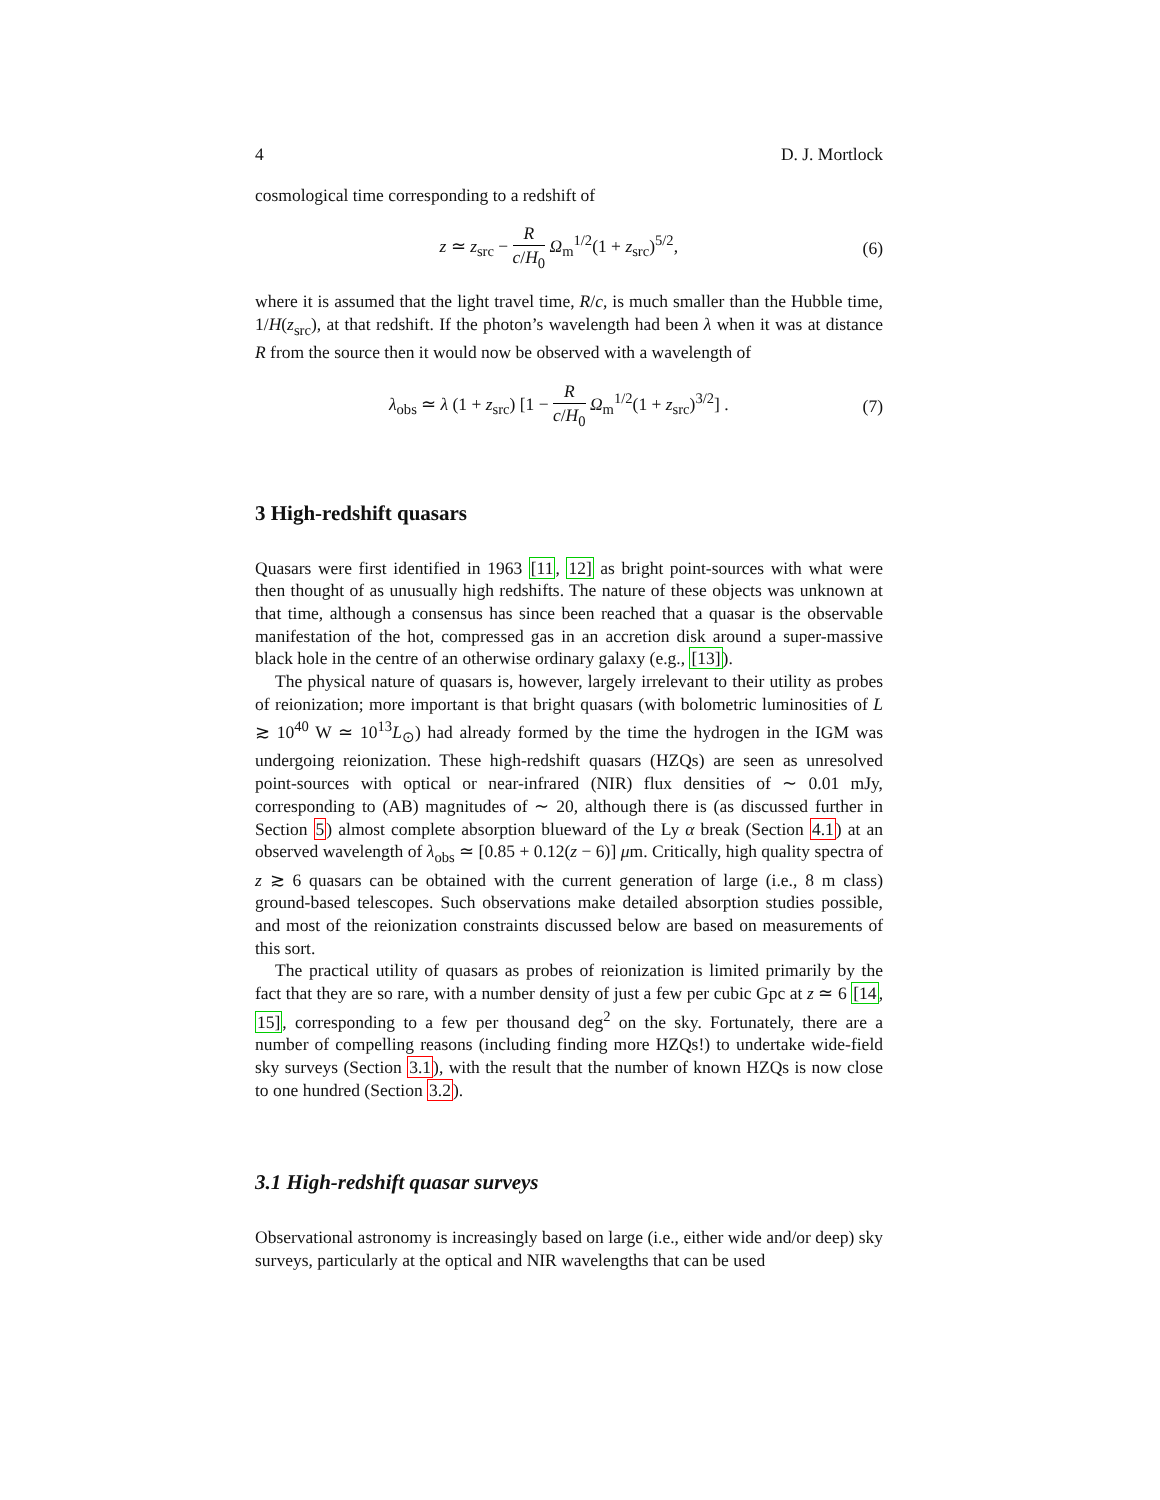4 D. J. Mortlock
cosmological time corresponding to a redshift of
z ≃ z<sub>src</sub> − R c/H<sub>0</sub> Ω<sub>m</sub><sup>1/2</sup>(1 + z<sub>src</sub>)<sup>5/2</sup>, (6)
where it is assumed that the light travel time, R/c, is much smaller than the Hubble time, 1/H(z<sub>src</sub>), at that redshift. If the photon’s wavelength had been λ when it was at distance R from the source then it would now be observed with a wavelength of
λ<sub>obs</sub> ≃ λ (1 + z<sub>src</sub>) [1 − R c/H<sub>0</sub> Ω<sub>m</sub><sup>1/2</sup>(1 + z<sub>src</sub>)<sup>3/2</sup>] . (7)
3 High-redshift quasars
Quasars were first identified in 1963 [11, 12] as bright point-sources with what were then thought of as unusually high redshifts. The nature of these objects was unknown at that time, although a consensus has since been reached that a quasar is the observable manifestation of the hot, compressed gas in an accretion disk around a super-massive black hole in the centre of an otherwise ordinary galaxy (e.g., [13]).
The physical nature of quasars is, however, largely irrelevant to their utility as probes of reionization; more important is that bright quasars (with bolometric luminosities of L ≳ 10<sup>40</sup> W ≃ 10<sup>13</sup>L<sub>⊙</sub>) had already formed by the time the hydrogen in the IGM was undergoing reionization. These high-redshift quasars (HZQs) are seen as unresolved point-sources with optical or near-infrared (NIR) flux densities of ∼ 0.01 mJy, corresponding to (AB) magnitudes of ∼ 20, although there is (as discussed further in Section 5) almost complete absorption blueward of the Ly α break (Section 4.1) at an observed wavelength of λ<sub>obs</sub> ≃ [0.85 + 0.12(z − 6)] μm. Critically, high quality spectra of z ≳ 6 quasars can be obtained with the current generation of large (i.e., 8 m class) ground-based telescopes. Such observations make detailed absorption studies possible, and most of the reionization constraints discussed below are based on measurements of this sort.
The practical utility of quasars as probes of reionization is limited primarily by the fact that they are so rare, with a number density of just a few per cubic Gpc at z ≃ 6 [14, 15], corresponding to a few per thousand deg<sup>2</sup> on the sky. Fortunately, there are a number of compelling reasons (including finding more HZQs!) to undertake wide-field sky surveys (Section 3.1), with the result that the number of known HZQs is now close to one hundred (Section 3.2).
3.1 High-redshift quasar surveys
Observational astronomy is increasingly based on large (i.e., either wide and/or deep) sky surveys, particularly at the optical and NIR wavelengths that can be used